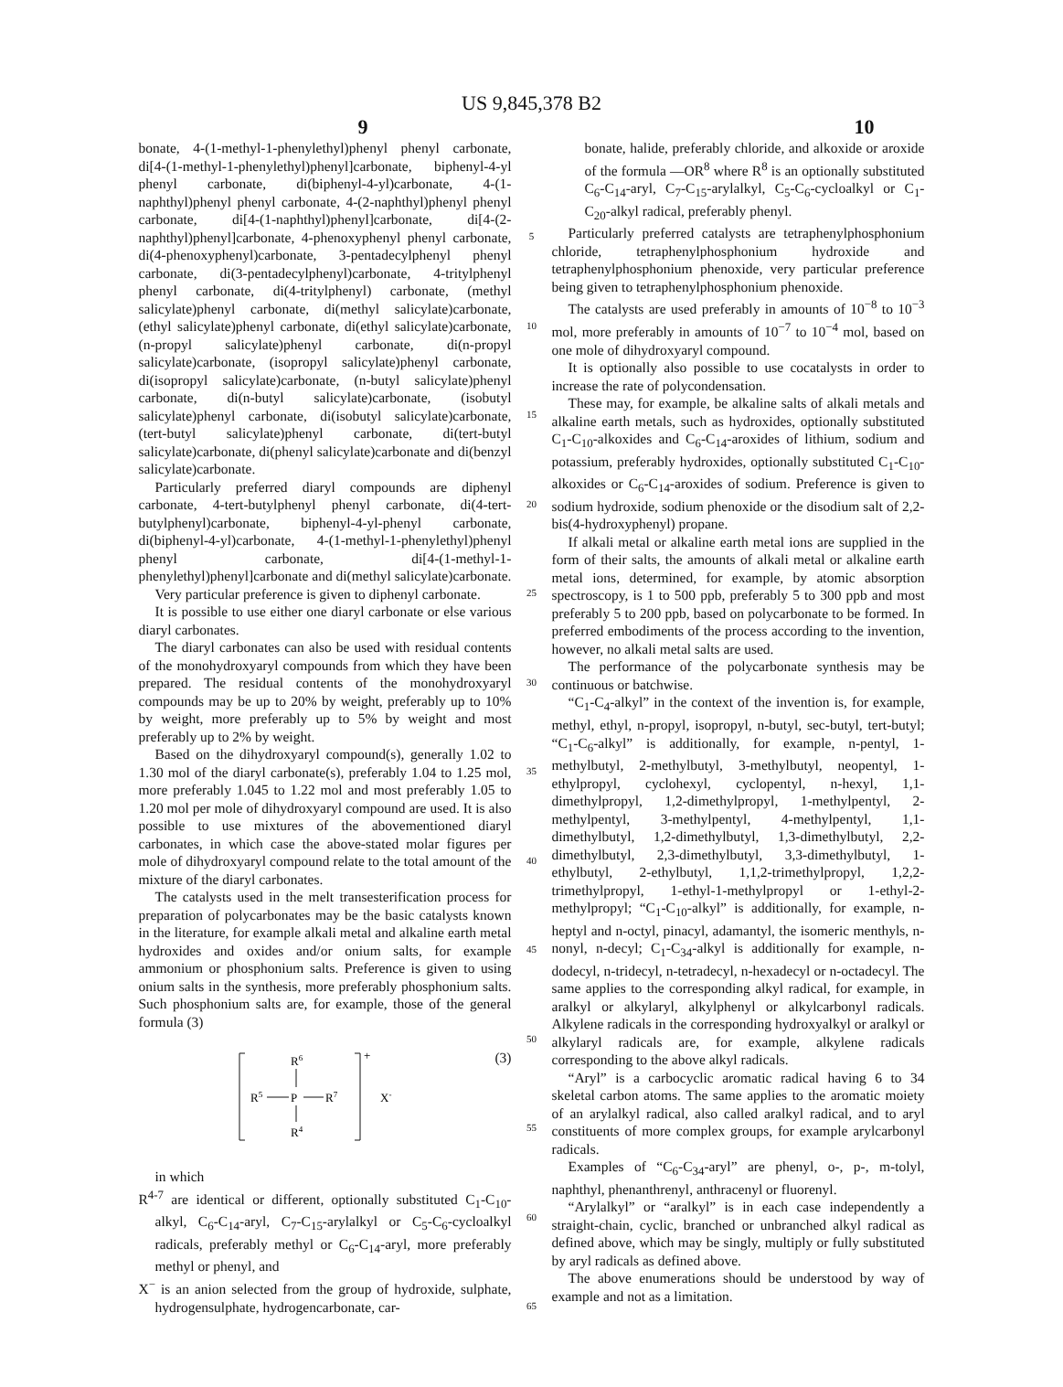US 9,845,378 B2
9 10
bonate, 4-(1-methyl-1-phenylethyl)phenyl phenyl carbonate, di[4-(1-methyl-1-phenylethyl)phenyl]carbonate, biphenyl-4-yl phenyl carbonate, di(biphenyl-4-yl)carbonate, 4-(1-naphthyl)phenyl phenyl carbonate, 4-(2-naphthyl)phenyl phenyl carbonate, di[4-(1-naphthyl)phenyl]carbonate, di[4-(2-naphthyl)phenyl]carbonate, 4-phenoxyphenyl phenyl carbonate, di(4-phenoxyphenyl)carbonate, 3-pentadecylphenyl phenyl carbonate, di(3-pentadecylphenyl)carbonate, 4-tritylphenyl phenyl carbonate, di(4-tritylphenyl) carbonate, (methyl salicylate)phenyl carbonate, di(methyl salicylate)carbonate, (ethyl salicylate)phenyl carbonate, di(ethyl salicylate)carbonate, (n-propyl salicylate)phenyl carbonate, di(n-propyl salicylate)carbonate, (isopropyl salicylate)phenyl carbonate, di(isopropyl salicylate)carbonate, (n-butyl salicylate)phenyl carbonate, di(n-butyl salicylate)carbonate, (isobutyl salicylate)phenyl carbonate, di(isobutyl salicylate)carbonate, (tert-butyl salicylate)phenyl carbonate, di(tert-butyl salicylate)carbonate, di(phenyl salicylate)carbonate and di(benzyl salicylate)carbonate.
Particularly preferred diaryl compounds are diphenyl carbonate, 4-tert-butylphenyl phenyl carbonate, di(4-tert-butylphenyl)carbonate, biphenyl-4-yl-phenyl carbonate, di(biphenyl-4-yl)carbonate, 4-(1-methyl-1-phenylethyl)phenyl phenyl carbonate, di[4-(1-methyl-1-phenylethyl)phenyl]carbonate and di(methyl salicylate)carbonate.
Very particular preference is given to diphenyl carbonate.
It is possible to use either one diaryl carbonate or else various diaryl carbonates.
The diaryl carbonates can also be used with residual contents of the monohydroxyaryl compounds from which they have been prepared. The residual contents of the monohydroxyaryl compounds may be up to 20% by weight, preferably up to 10% by weight, more preferably up to 5% by weight and most preferably up to 2% by weight.
Based on the dihydroxyaryl compound(s), generally 1.02 to 1.30 mol of the diaryl carbonate(s), preferably 1.04 to 1.25 mol, more preferably 1.045 to 1.22 mol and most preferably 1.05 to 1.20 mol per mole of dihydroxyaryl compound are used. It is also possible to use mixtures of the abovementioned diaryl carbonates, in which case the above-stated molar figures per mole of dihydroxyaryl compound relate to the total amount of the mixture of the diaryl carbonates.
The catalysts used in the melt transesterification process for preparation of polycarbonates may be the basic catalysts known in the literature, for example alkali metal and alkaline earth metal hydroxides and oxides and/or onium salts, for example ammonium or phosphonium salts. Preference is given to using onium salts in the synthesis, more preferably phosphonium salts. Such phosphonium salts are, for example, those of the general formula (3)
(3)
+
R6
R5
P
R7
R4
X-
in which
R<sup>4-7</sup> are identical or different, optionally substituted C<sub>1</sub>-C<sub>10</sub>-alkyl, C<sub>6</sub>-C<sub>14</sub>-aryl, C<sub>7</sub>-C<sub>15</sub>-arylalkyl or C<sub>5</sub>-C<sub>6</sub>-cycloalkyl radicals, preferably methyl or C<sub>6</sub>-C<sub>14</sub>-aryl, more preferably methyl or phenyl, and
X<sup>−</sup> is an anion selected from the group of hydroxide, sulphate, hydrogensulphate, hydrogencarbonate, car-
5
10
15
20
25
30
35
40
45
50
55
60
65
bonate, halide, preferably chloride, and alkoxide or aroxide of the formula —OR<sup>8</sup> where R<sup>8</sup> is an optionally substituted C<sub>6</sub>-C<sub>14</sub>-aryl, C<sub>7</sub>-C<sub>15</sub>-arylalkyl, C<sub>5</sub>-C<sub>6</sub>-cycloalkyl or C<sub>1</sub>-C<sub>20</sub>-alkyl radical, preferably phenyl.
Particularly preferred catalysts are tetraphenylphosphonium chloride, tetraphenylphosphonium hydroxide and tetraphenylphosphonium phenoxide, very particular preference being given to tetraphenylphosphonium phenoxide.
The catalysts are used preferably in amounts of 10<sup>−8</sup> to 10<sup>−3</sup> mol, more preferably in amounts of 10<sup>−7</sup> to 10<sup>−4</sup> mol, based on one mole of dihydroxyaryl compound.
It is optionally also possible to use cocatalysts in order to increase the rate of polycondensation.
These may, for example, be alkaline salts of alkali metals and alkaline earth metals, such as hydroxides, optionally substituted C<sub>1</sub>-C<sub>10</sub>-alkoxides and C<sub>6</sub>-C<sub>14</sub>-aroxides of lithium, sodium and potassium, preferably hydroxides, optionally substituted C<sub>1</sub>-C<sub>10</sub>-alkoxides or C<sub>6</sub>-C<sub>14</sub>-aroxides of sodium. Preference is given to sodium hydroxide, sodium phenoxide or the disodium salt of 2,2-bis(4-hydroxyphenyl) propane.
If alkali metal or alkaline earth metal ions are supplied in the form of their salts, the amounts of alkali metal or alkaline earth metal ions, determined, for example, by atomic absorption spectroscopy, is 1 to 500 ppb, preferably 5 to 300 ppb and most preferably 5 to 200 ppb, based on polycarbonate to be formed. In preferred embodiments of the process according to the invention, however, no alkali metal salts are used.
The performance of the polycarbonate synthesis may be continuous or batchwise.
“C<sub>1</sub>-C<sub>4</sub>-alkyl” in the context of the invention is, for example, methyl, ethyl, n-propyl, isopropyl, n-butyl, sec-butyl, tert-butyl; “C<sub>1</sub>-C<sub>6</sub>-alkyl” is additionally, for example, n-pentyl, 1-methylbutyl, 2-methylbutyl, 3-methylbutyl, neopentyl, 1-ethylpropyl, cyclohexyl, cyclopentyl, n-hexyl, 1,1-dimethylpropyl, 1,2-dimethylpropyl, 1-methylpentyl, 2-methylpentyl, 3-methylpentyl, 4-methylpentyl, 1,1-dimethylbutyl, 1,2-dimethylbutyl, 1,3-dimethylbutyl, 2,2-dimethylbutyl, 2,3-dimethylbutyl, 3,3-dimethylbutyl, 1-ethylbutyl, 2-ethylbutyl, 1,1,2-trimethylpropyl, 1,2,2-trimethylpropyl, 1-ethyl-1-methylpropyl or 1-ethyl-2-methylpropyl; “C<sub>1</sub>-C<sub>10</sub>-alkyl” is additionally, for example, n-heptyl and n-octyl, pinacyl, adamantyl, the isomeric menthyls, n-nonyl, n-decyl; C<sub>1</sub>-C<sub>34</sub>-alkyl is additionally for example, n-dodecyl, n-tridecyl, n-tetradecyl, n-hexadecyl or n-octadecyl. The same applies to the corresponding alkyl radical, for example, in aralkyl or alkylaryl, alkylphenyl or alkylcarbonyl radicals. Alkylene radicals in the corresponding hydroxyalkyl or aralkyl or alkylaryl radicals are, for example, alkylene radicals corresponding to the above alkyl radicals.
“Aryl” is a carbocyclic aromatic radical having 6 to 34 skeletal carbon atoms. The same applies to the aromatic moiety of an arylalkyl radical, also called aralkyl radical, and to aryl constituents of more complex groups, for example arylcarbonyl radicals.
Examples of “C<sub>6</sub>-C<sub>34</sub>-aryl” are phenyl, o-, p-, m-tolyl, naphthyl, phenanthrenyl, anthracenyl or fluorenyl.
“Arylalkyl” or “aralkyl” is in each case independently a straight-chain, cyclic, branched or unbranched alkyl radical as defined above, which may be singly, multiply or fully substituted by aryl radicals as defined above.
The above enumerations should be understood by way of example and not as a limitation.